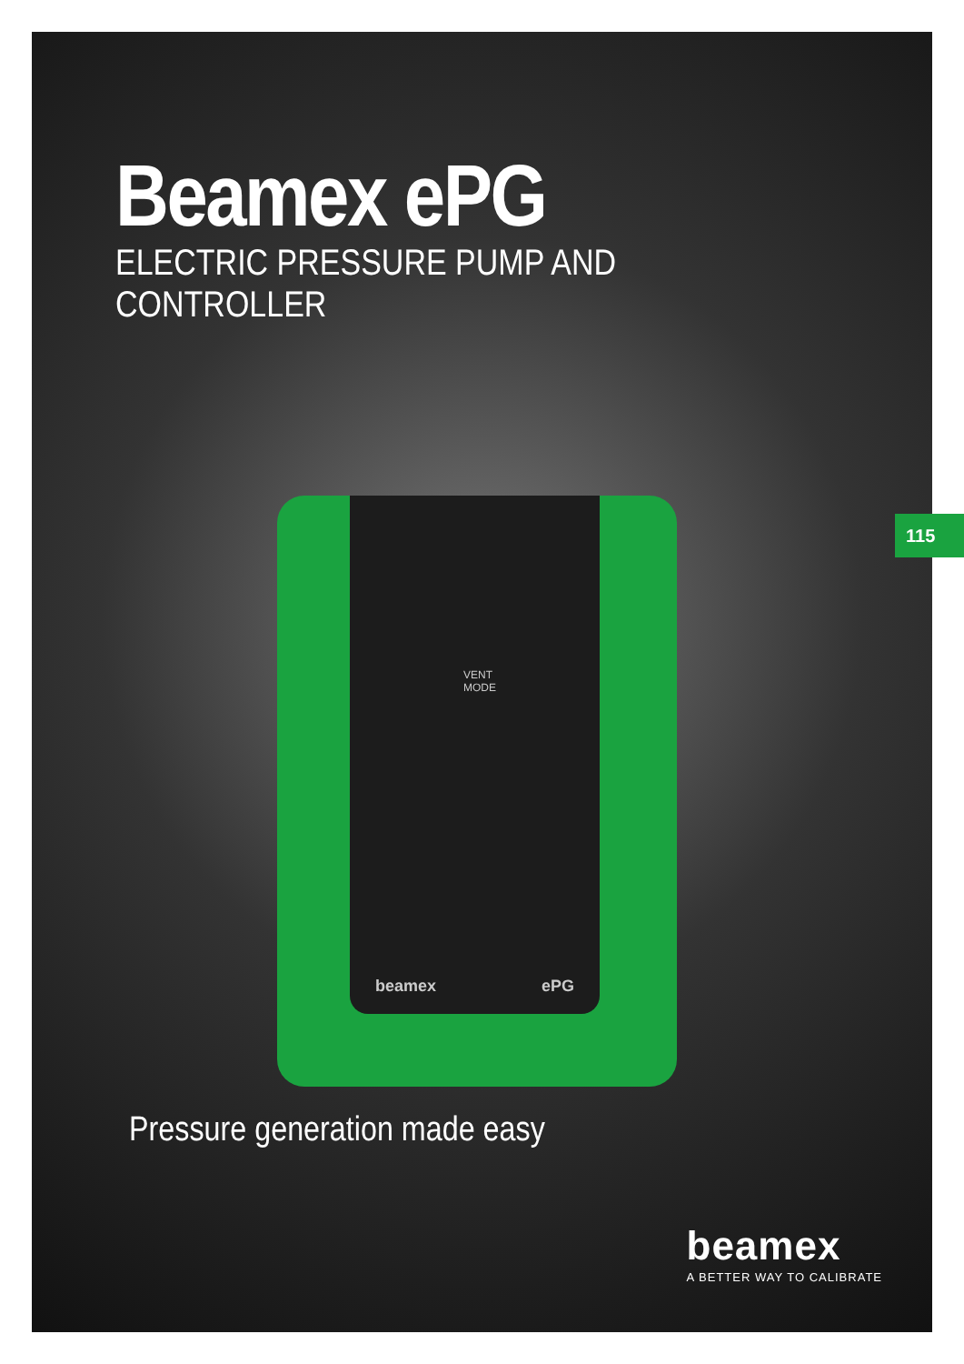Beamex ePG
ELECTRIC PRESSURE PUMP AND CONTROLLER
beamex ePG
VENT
MODE
Pressure generation made easy
beamex
A BETTER WAY TO CALIBRATE
115